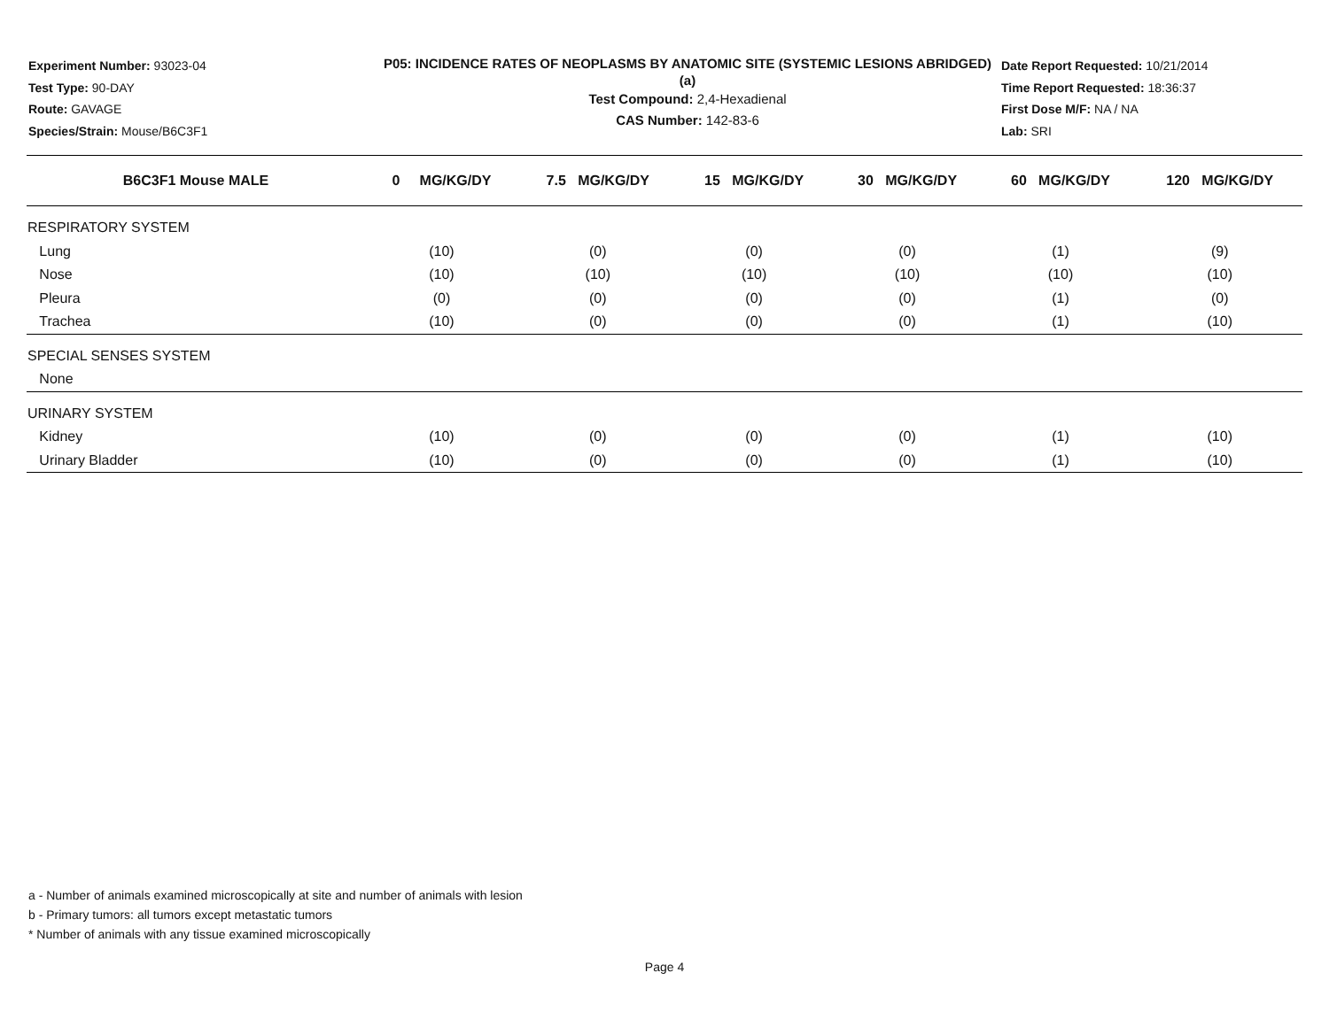Experiment Number: 93023-04
Test Type: 90-DAY
Route: GAVAGE
Species/Strain: Mouse/B6C3F1
P05: INCIDENCE RATES OF NEOPLASMS BY ANATOMIC SITE (SYSTEMIC LESIONS ABRIDGED) (a)
Test Compound: 2,4-Hexadienal
CAS Number: 142-83-6
Date Report Requested: 10/21/2014
Time Report Requested: 18:36:37
First Dose M/F: NA / NA
Lab: SRI
| B6C3F1 Mouse MALE | 0 MG/KG/DY | 7.5 MG/KG/DY | 15 MG/KG/DY | 30 MG/KG/DY | 60 MG/KG/DY | 120 MG/KG/DY |
| --- | --- | --- | --- | --- | --- | --- |
| RESPIRATORY SYSTEM | | | | | | |
| Lung | (10) | (0) | (0) | (0) | (1) | (9) |
| Nose | (10) | (10) | (10) | (10) | (10) | (10) |
| Pleura | (0) | (0) | (0) | (0) | (1) | (0) |
| Trachea | (10) | (0) | (0) | (0) | (1) | (10) |
| SPECIAL SENSES SYSTEM | | | | | | |
| None | | | | | | |
| URINARY SYSTEM | | | | | | |
| Kidney | (10) | (0) | (0) | (0) | (1) | (10) |
| Urinary Bladder | (10) | (0) | (0) | (0) | (1) | (10) |
a - Number of animals examined microscopically at site and number of animals with lesion
b - Primary tumors: all tumors except metastatic tumors
* Number of animals with any tissue examined microscopically
Page 4